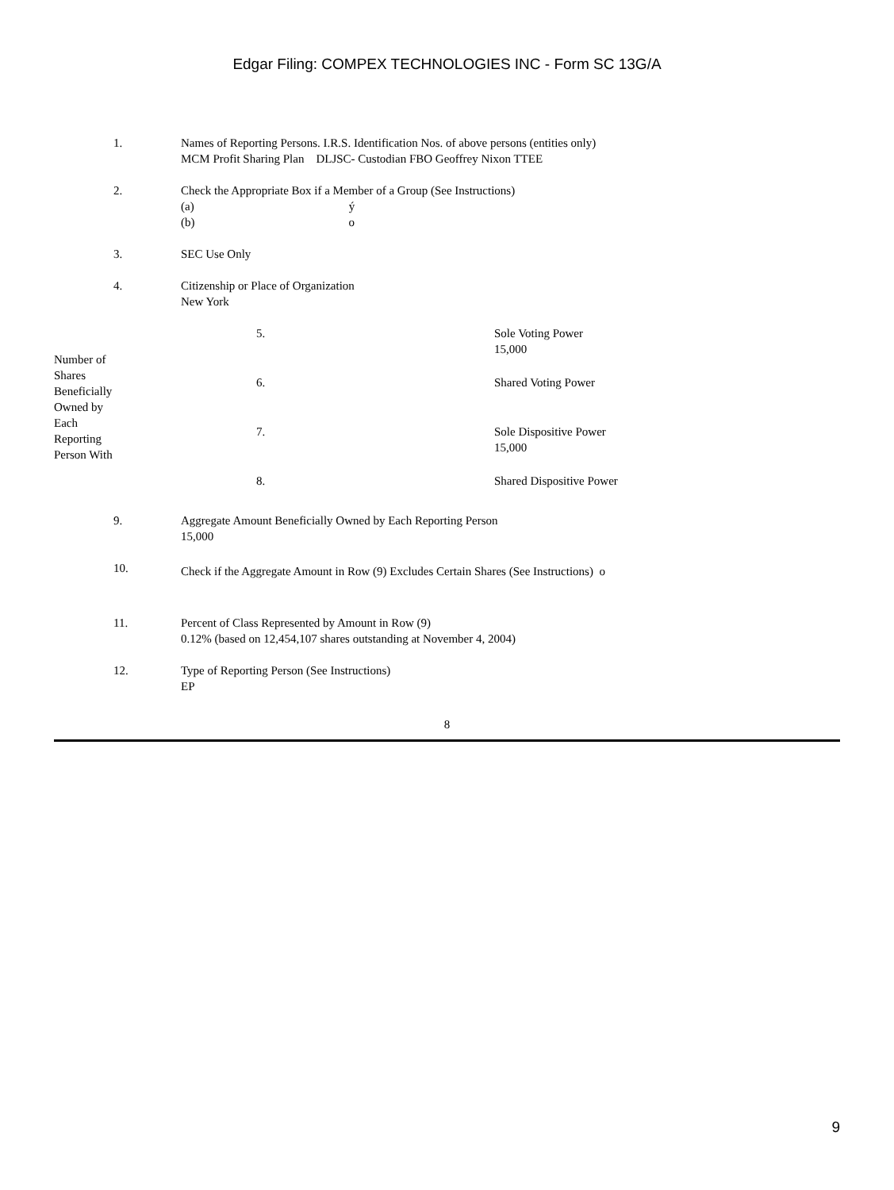Edgar Filing: COMPEX TECHNOLOGIES INC - Form SC 13G/A
1. Names of Reporting Persons. I.R.S. Identification Nos. of above persons (entities only)
MCM Profit Sharing Plan DLJSC- Custodian FBO Geoffrey Nixon TTEE
2. Check the Appropriate Box if a Member of a Group (See Instructions)
(a) ý
(b) o
3. SEC Use Only
4. Citizenship or Place of Organization
New York
| Number of Shares Beneficially Owned by Each Reporting Person With | 5. | Sole Voting Power 15,000 |
| | 6. | Shared Voting Power |
| | 7. | Sole Dispositive Power 15,000 |
| | 8. | Shared Dispositive Power |
9. Aggregate Amount Beneficially Owned by Each Reporting Person
15,000
10.
Check if the Aggregate Amount in Row (9) Excludes Certain Shares (See Instructions) o
11. Percent of Class Represented by Amount in Row (9)
0.12% (based on 12,454,107 shares outstanding at November 4, 2004)
12. Type of Reporting Person (See Instructions)
EP
8
9